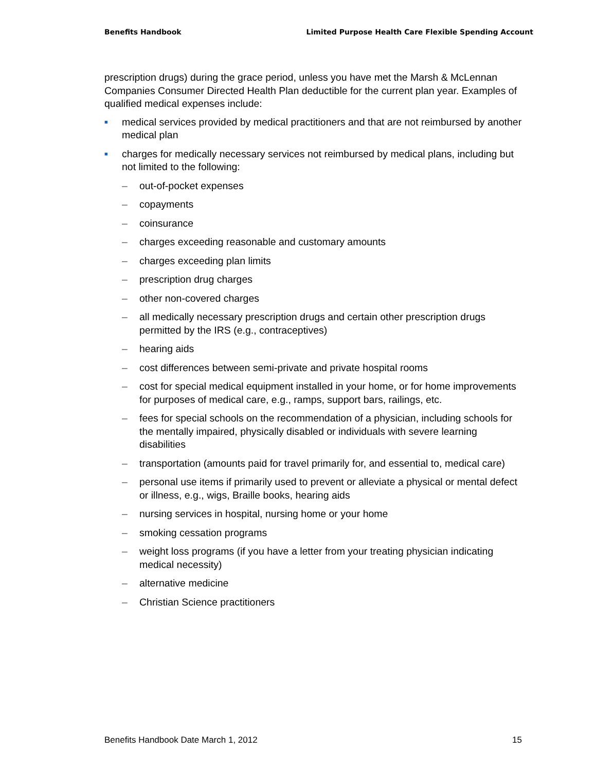Benefits Handbook Limited Purpose Health Care Flexible Spending Account
prescription drugs) during the grace period, unless you have met the Marsh & McLennan Companies Consumer Directed Health Plan deductible for the current plan year. Examples of qualified medical expenses include:
■ medical services provided by medical practitioners and that are not reimbursed by another medical plan
■ charges for medically necessary services not reimbursed by medical plans, including but not limited to the following:
– out-of-pocket expenses
– copayments
– coinsurance
– charges exceeding reasonable and customary amounts
– charges exceeding plan limits
– prescription drug charges
– other non-covered charges
– all medically necessary prescription drugs and certain other prescription drugs permitted by the IRS (e.g., contraceptives)
– hearing aids
– cost differences between semi-private and private hospital rooms
– cost for special medical equipment installed in your home, or for home improvements for purposes of medical care, e.g., ramps, support bars, railings, etc.
– fees for special schools on the recommendation of a physician, including schools for the mentally impaired, physically disabled or individuals with severe learning disabilities
– transportation (amounts paid for travel primarily for, and essential to, medical care)
– personal use items if primarily used to prevent or alleviate a physical or mental defect or illness, e.g., wigs, Braille books, hearing aids
– nursing services in hospital, nursing home or your home
– smoking cessation programs
– weight loss programs (if you have a letter from your treating physician indicating medical necessity)
– alternative medicine
– Christian Science practitioners
Benefits Handbook Date March 1, 2012 15